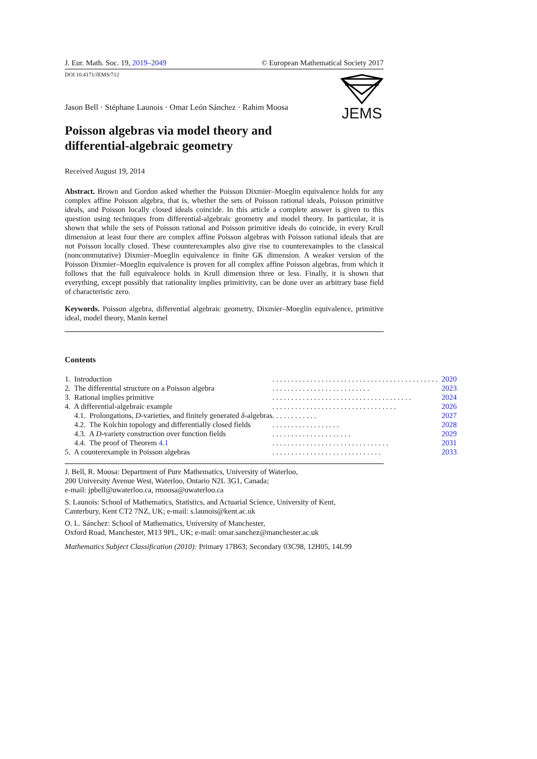J. Eur. Math. Soc. 19, 2019–2049 © European Mathematical Society 2017
DOI 10.4171/JEMS/712
JEMS
Jason Bell · Stéphane Launois · Omar León Sánchez · Rahim Moosa
Poisson algebras via model theory and
differential-algebraic geometry
Received August 19, 2014
Abstract. Brown and Gordon asked whether the Poisson Dixmier–Moeglin equivalence holds for any complex affine Poisson algebra, that is, whether the sets of Poisson rational ideals, Poisson primitive ideals, and Poisson locally closed ideals coincide. In this article a complete answer is given to this question using techniques from differential-algebraic geometry and model theory. In particular, it is shown that while the sets of Poisson rational and Poisson primitive ideals do coincide, in every Krull dimension at least four there are complex affine Poisson algebras with Poisson rational ideals that are not Poisson locally closed. These counterexamples also give rise to counterexamples to the classical (noncommutative) Dixmier–Moeglin equivalence in finite GK dimension. A weaker version of the Poisson Dixmier–Moeglin equivalence is proven for all complex affine Poisson algebras, from which it follows that the full equivalence holds in Krull dimension three or less. Finally, it is shown that everything, except possibly that rationality implies primitivity, can be done over an arbitrary base field of characteristic zero.
Keywords. Poisson algebra, differential algebraic geometry, Dixmier–Moeglin equivalence, primitive ideal, model theory, Manin kernel
Contents
| 1. Introduction | . . . . . . . . . . . . . . . . . . . . . . . . . . . . . . . . . . . . . . . . . . . . | 2020 |
| 2. The differential structure on a Poisson algebra | . . . . . . . . . . . . . . . . . . . . . . . . . . | 2023 |
| 3. Rational implies primitive | . . . . . . . . . . . . . . . . . . . . . . . . . . . . . . . . . . . . . | 2024 |
| 4. A differential-algebraic example | . . . . . . . . . . . . . . . . . . . . . . . . . . . . . . . . . | 2026 |
| 4.1. Prolongations, D -varieties, and finitely generated δ -algebras | . . . . . . . . . . . . | 2027 |
| 4.2. The Kolchin topology and differentially closed fields | . . . . . . . . . . . . . . . . . . | 2028 |
| 4.3. A D -variety construction over function fields | . . . . . . . . . . . . . . . . . . . . . | 2029 |
| 4.4. The proof of Theorem 4.1 | . . . . . . . . . . . . . . . . . . . . . . . . . . . . . . . | 2031 |
| 5. A counterexample in Poisson algebras | . . . . . . . . . . . . . . . . . . . . . . . . . . . . . | 2033 |
J. Bell, R. Moosa: Department of Pure Mathematics, University of Waterloo,
200 University Avenue West, Waterloo, Ontario N2L 3G1, Canada;
e-mail: jpbell@uwaterloo.ca, rmoosa@uwaterloo.ca
S. Launois: School of Mathematics, Statistics, and Actuarial Science, University of Kent,
Canterbury, Kent CT2 7NZ, UK; e-mail: s.launois@kent.ac.uk
O. L. Sánchez: School of Mathematics, University of Manchester,
Oxford Road, Manchester, M13 9PL, UK; e-mail: omar.sanchez@manchester.ac.uk
Mathematics Subject Classification (2010): Primary 17B63; Secondary 03C98, 12H05, 14L99